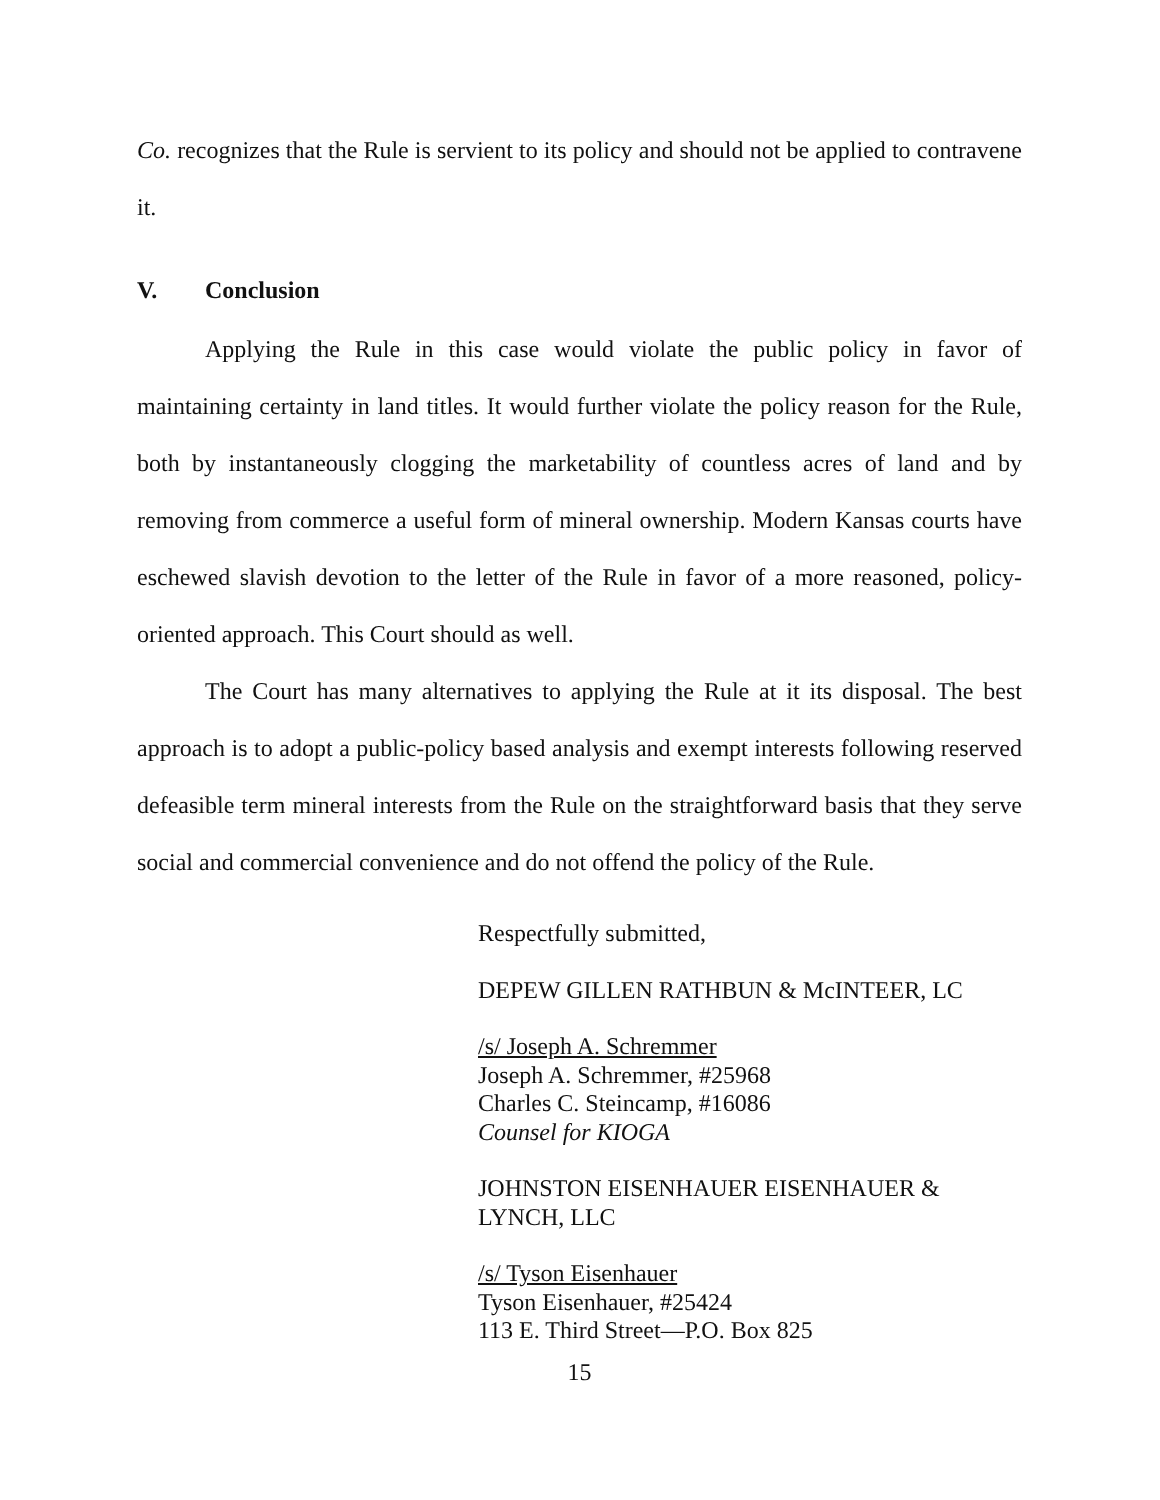Co. recognizes that the Rule is servient to its policy and should not be applied to contravene it.
V. Conclusion
Applying the Rule in this case would violate the public policy in favor of maintaining certainty in land titles. It would further violate the policy reason for the Rule, both by instantaneously clogging the marketability of countless acres of land and by removing from commerce a useful form of mineral ownership. Modern Kansas courts have eschewed slavish devotion to the letter of the Rule in favor of a more reasoned, policy-oriented approach. This Court should as well.
The Court has many alternatives to applying the Rule at it its disposal. The best approach is to adopt a public-policy based analysis and exempt interests following reserved defeasible term mineral interests from the Rule on the straightforward basis that they serve social and commercial convenience and do not offend the policy of the Rule.
Respectfully submitted,
DEPEW GILLEN RATHBUN & McINTEER, LC
/s/ Joseph A. Schremmer
Joseph A. Schremmer, #25968
Charles C. Steincamp, #16086
Counsel for KIOGA
JOHNSTON EISENHAUER EISENHAUER &
LYNCH, LLC
/s/ Tyson Eisenhauer
Tyson Eisenhauer, #25424
113 E. Third Street—P.O. Box 825
15